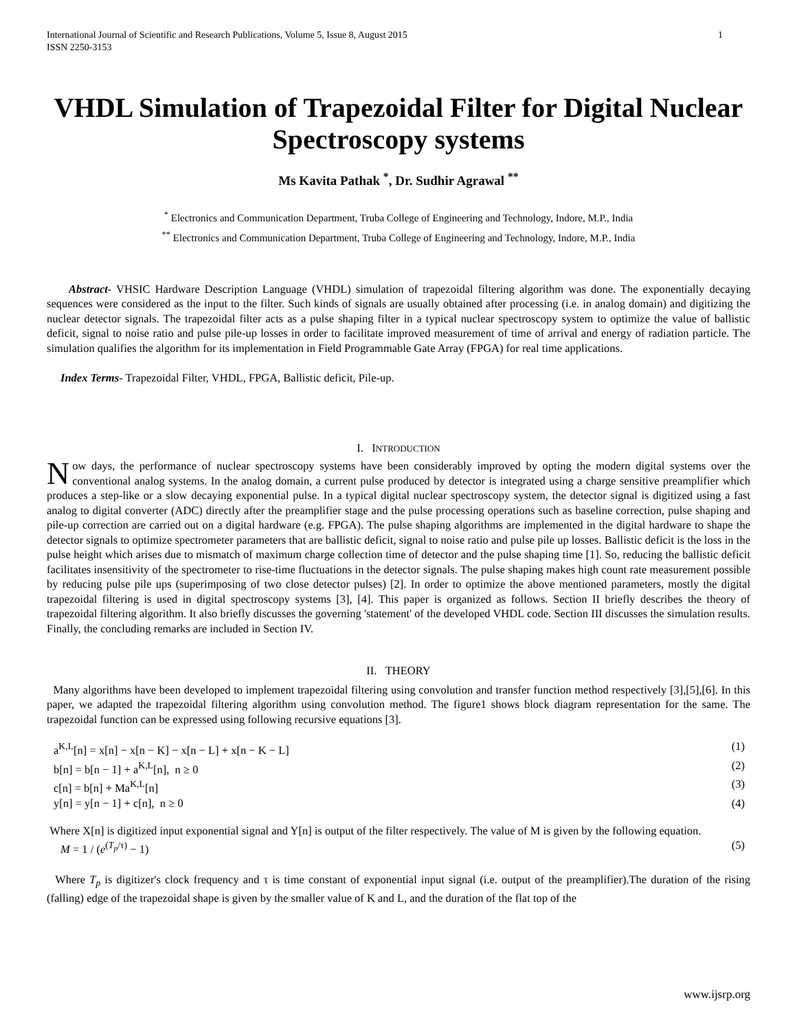International Journal of Scientific and Research Publications, Volume 5, Issue 8, August 2015
ISSN 2250-3153
1
VHDL Simulation of Trapezoidal Filter for Digital Nuclear Spectroscopy systems
Ms Kavita Pathak <sup>*</sup>, Dr. Sudhir Agrawal <sup>**</sup>
<sup>*</sup> Electronics and Communication Department, Truba College of Engineering and Technology, Indore, M.P., India
<sup>**</sup> Electronics and Communication Department, Truba College of Engineering and Technology, Indore, M.P., India
Abstract- VHSIC Hardware Description Language (VHDL) simulation of trapezoidal filtering algorithm was done. The exponentially decaying sequences were considered as the input to the filter. Such kinds of signals are usually obtained after processing (i.e. in analog domain) and digitizing the nuclear detector signals. The trapezoidal filter acts as a pulse shaping filter in a typical nuclear spectroscopy system to optimize the value of ballistic deficit, signal to noise ratio and pulse pile-up losses in order to facilitate improved measurement of time of arrival and energy of radiation particle. The simulation qualifies the algorithm for its implementation in Field Programmable Gate Array (FPGA) for real time applications.
Index Terms- Trapezoidal Filter, VHDL, FPGA, Ballistic deficit, Pile-up.
I. INTRODUCTION
Now days, the performance of nuclear spectroscopy systems have been considerably improved by opting the modern digital systems over the conventional analog systems. In the analog domain, a current pulse produced by detector is integrated using a charge sensitive preamplifier which produces a step-like or a slow decaying exponential pulse. In a typical digital nuclear spectroscopy system, the detector signal is digitized using a fast analog to digital converter (ADC) directly after the preamplifier stage and the pulse processing operations such as baseline correction, pulse shaping and pile-up correction are carried out on a digital hardware (e.g. FPGA). The pulse shaping algorithms are implemented in the digital hardware to shape the detector signals to optimize spectrometer parameters that are ballistic deficit, signal to noise ratio and pulse pile up losses. Ballistic deficit is the loss in the pulse height which arises due to mismatch of maximum charge collection time of detector and the pulse shaping time [1]. So, reducing the ballistic deficit facilitates insensitivity of the spectrometer to rise-time fluctuations in the detector signals. The pulse shaping makes high count rate measurement possible by reducing pulse pile ups (superimposing of two close detector pulses) [2]. In order to optimize the above mentioned parameters, mostly the digital trapezoidal filtering is used in digital spectroscopy systems [3], [4]. This paper is organized as follows. Section II briefly describes the theory of trapezoidal filtering algorithm. It also briefly discusses the governing 'statement' of the developed VHDL code. Section III discusses the simulation results. Finally, the concluding remarks are included in Section IV.
II. THEORY
Many algorithms have been developed to implement trapezoidal filtering using convolution and transfer function method respectively [3],[5],[6]. In this paper, we adapted the trapezoidal filtering algorithm using convolution method. The figure1 shows block diagram representation for the same. The trapezoidal function can be expressed using following recursive equations [3].
a<sup>K,L</sup>[n] = x[n] − x[n − K] − x[n − L] + x[n − K − L] (1)
b[n] = b[n − 1] + a<sup>K,L</sup>[n], n ≥ 0 (2)
c[n] = b[n] + Ma<sup>K,L</sup>[n] (3)
y[n] = y[n − 1] + c[n], n ≥ 0 (4)
Where X[n] is digitized input exponential signal and Y[n] is output of the filter respectively. The value of M is given by the following equation.
M = 1 / (e<sup>(T<sub>p</sub>/τ)</sup> − 1) (5)
Where T<sub>p</sub> is digitizer's clock frequency and τ is time constant of exponential input signal (i.e. output of the preamplifier).The duration of the rising (falling) edge of the trapezoidal shape is given by the smaller value of K and L, and the duration of the flat top of the
www.ijsrp.org